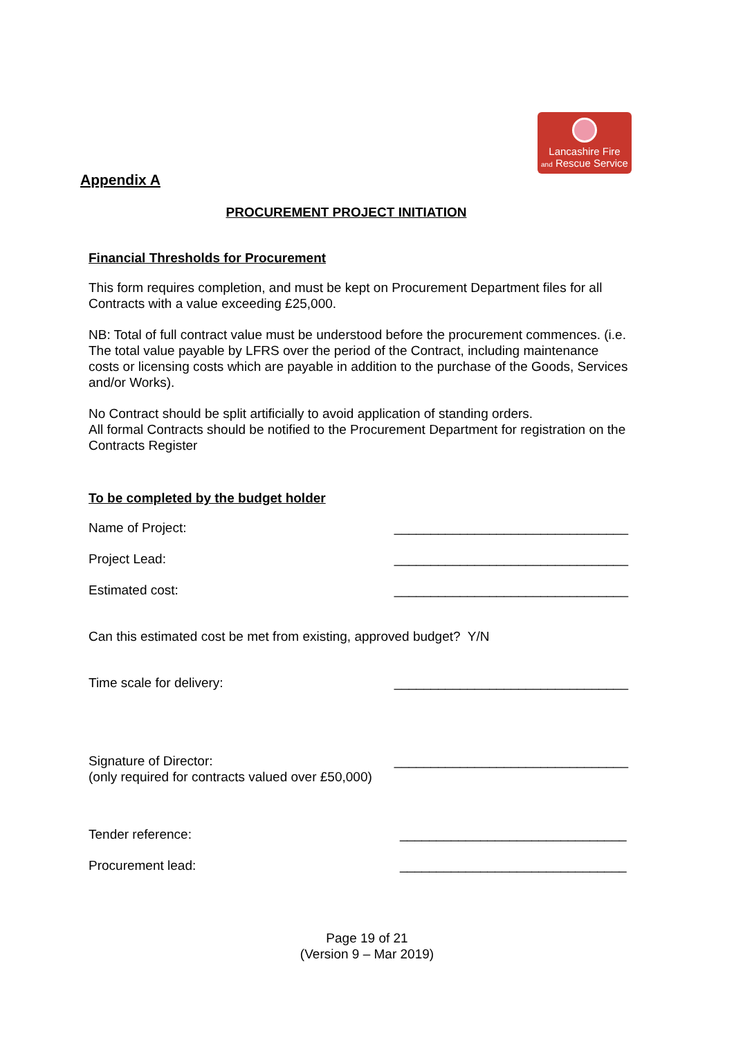Lancashire Fire
and Rescue Service
Appendix A
PROCUREMENT PROJECT INITIATION
Financial Thresholds for Procurement
This form requires completion, and must be kept on Procurement Department files for all Contracts with a value exceeding £25,000.
NB: Total of full contract value must be understood before the procurement commences. (i.e. The total value payable by LFRS over the period of the Contract, including maintenance costs or licensing costs which are payable in addition to the purchase of the Goods, Services and/or Works).
No Contract should be split artificially to avoid application of standing orders.
All formal Contracts should be notified to the Procurement Department for registration on the Contracts Register
To be completed by the budget holder
Name of Project: ________________________________
Project Lead: ________________________________
Estimated cost: ________________________________
Can this estimated cost be met from existing, approved budget? Y/N
Time scale for delivery: ________________________________
Signature of Director:
(only required for contracts valued over £50,000) ________________________________
Tender reference: _______________________________
Procurement lead: _______________________________
Page 19 of 21
(Version 9 – Mar 2019)